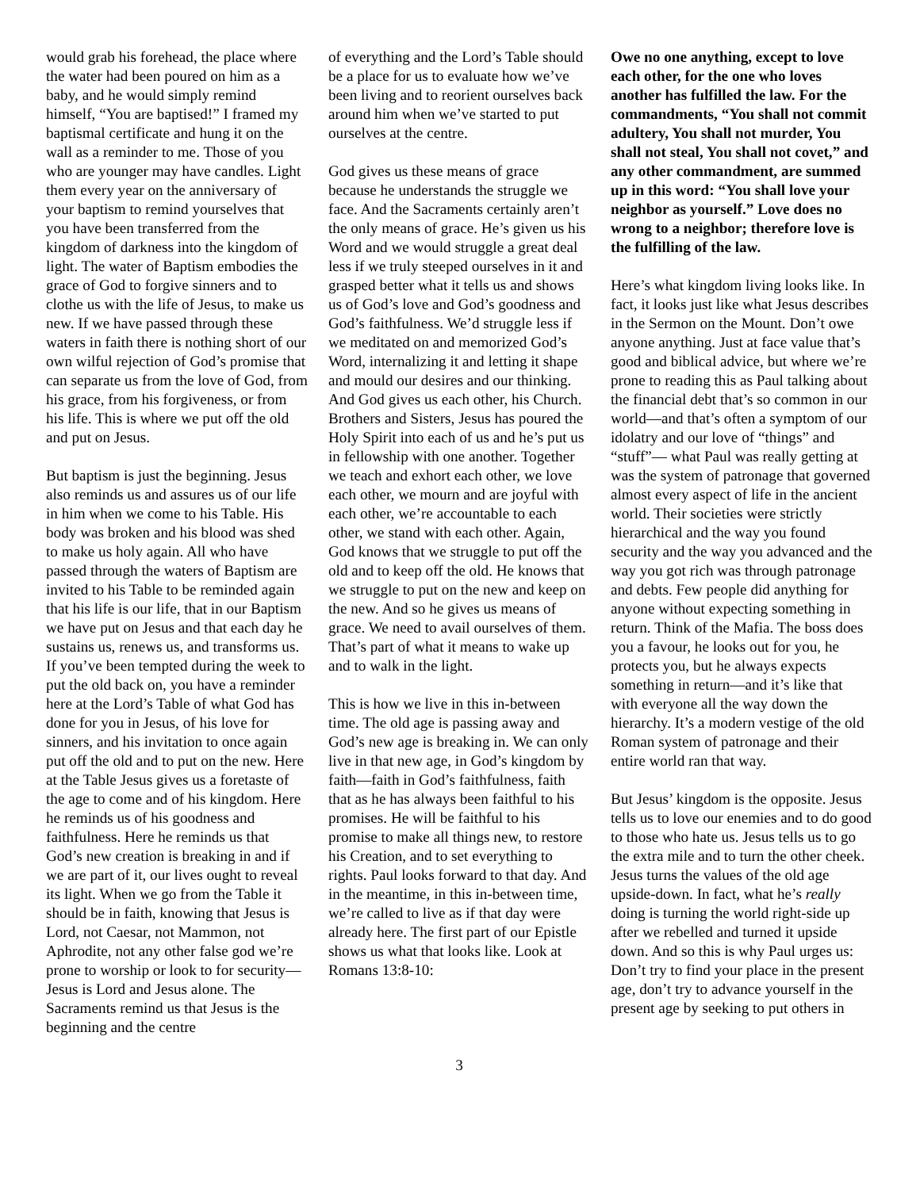would grab his forehead, the place where the water had been poured on him as a baby, and he would simply remind himself, “You are baptised!” I framed my baptismal certificate and hung it on the wall as a reminder to me. Those of you who are younger may have candles. Light them every year on the anniversary of your baptism to remind yourselves that you have been transferred from the kingdom of darkness into the kingdom of light. The water of Baptism embodies the grace of God to forgive sinners and to clothe us with the life of Jesus, to make us new. If we have passed through these waters in faith there is nothing short of our own wilful rejection of God’s promise that can separate us from the love of God, from his grace, from his forgiveness, or from his life. This is where we put off the old and put on Jesus.
But baptism is just the beginning. Jesus also reminds us and assures us of our life in him when we come to his Table. His body was broken and his blood was shed to make us holy again. All who have passed through the waters of Baptism are invited to his Table to be reminded again that his life is our life, that in our Baptism we have put on Jesus and that each day he sustains us, renews us, and transforms us. If you’ve been tempted during the week to put the old back on, you have a reminder here at the Lord’s Table of what God has done for you in Jesus, of his love for sinners, and his invitation to once again put off the old and to put on the new. Here at the Table Jesus gives us a foretaste of the age to come and of his kingdom. Here he reminds us of his goodness and faithfulness. Here he reminds us that God’s new creation is breaking in and if we are part of it, our lives ought to reveal its light. When we go from the Table it should be in faith, knowing that Jesus is Lord, not Caesar, not Mammon, not Aphrodite, not any other false god we’re prone to worship or look to for security—Jesus is Lord and Jesus alone. The Sacraments remind us that Jesus is the beginning and the centre
of everything and the Lord’s Table should be a place for us to evaluate how we’ve been living and to reorient ourselves back around him when we’ve started to put ourselves at the centre.
God gives us these means of grace because he understands the struggle we face. And the Sacraments certainly aren’t the only means of grace. He’s given us his Word and we would struggle a great deal less if we truly steeped ourselves in it and grasped better what it tells us and shows us of God’s love and God’s goodness and God’s faithfulness. We’d struggle less if we meditated on and memorized God’s Word, internalizing it and letting it shape and mould our desires and our thinking. And God gives us each other, his Church. Brothers and Sisters, Jesus has poured the Holy Spirit into each of us and he’s put us in fellowship with one another. Together we teach and exhort each other, we love each other, we mourn and are joyful with each other, we’re accountable to each other, we stand with each other. Again, God knows that we struggle to put off the old and to keep off the old. He knows that we struggle to put on the new and keep on the new. And so he gives us means of grace. We need to avail ourselves of them. That’s part of what it means to wake up and to walk in the light.
This is how we live in this in-between time. The old age is passing away and God’s new age is breaking in. We can only live in that new age, in God’s kingdom by faith—faith in God’s faithfulness, faith that as he has always been faithful to his promises. He will be faithful to his promise to make all things new, to restore his Creation, and to set everything to rights. Paul looks forward to that day. And in the meantime, in this in-between time, we’re called to live as if that day were already here. The first part of our Epistle shows us what that looks like. Look at Romans 13:8-10:
Owe no one anything, except to love each other, for the one who loves another has fulfilled the law. For the commandments, “You shall not commit adultery, You shall not murder, You shall not steal, You shall not covet,” and any other commandment, are summed up in this word: “You shall love your neighbor as yourself.” Love does no wrong to a neighbor; therefore love is the fulfilling of the law.
Here’s what kingdom living looks like. In fact, it looks just like what Jesus describes in the Sermon on the Mount. Don’t owe anyone anything. Just at face value that’s good and biblical advice, but where we’re prone to reading this as Paul talking about the financial debt that’s so common in our world—and that’s often a symptom of our idolatry and our love of “things” and “stuff”— what Paul was really getting at was the system of patronage that governed almost every aspect of life in the ancient world. Their societies were strictly hierarchical and the way you found security and the way you advanced and the way you got rich was through patronage and debts. Few people did anything for anyone without expecting something in return. Think of the Mafia. The boss does you a favour, he looks out for you, he protects you, but he always expects something in return—and it’s like that with everyone all the way down the hierarchy. It’s a modern vestige of the old Roman system of patronage and their entire world ran that way.
But Jesus’ kingdom is the opposite. Jesus tells us to love our enemies and to do good to those who hate us. Jesus tells us to go the extra mile and to turn the other cheek. Jesus turns the values of the old age upside-down. In fact, what he’s really doing is turning the world right-side up after we rebelled and turned it upside down. And so this is why Paul urges us: Don’t try to find your place in the present age, don’t try to advance yourself in the present age by seeking to put others in
3